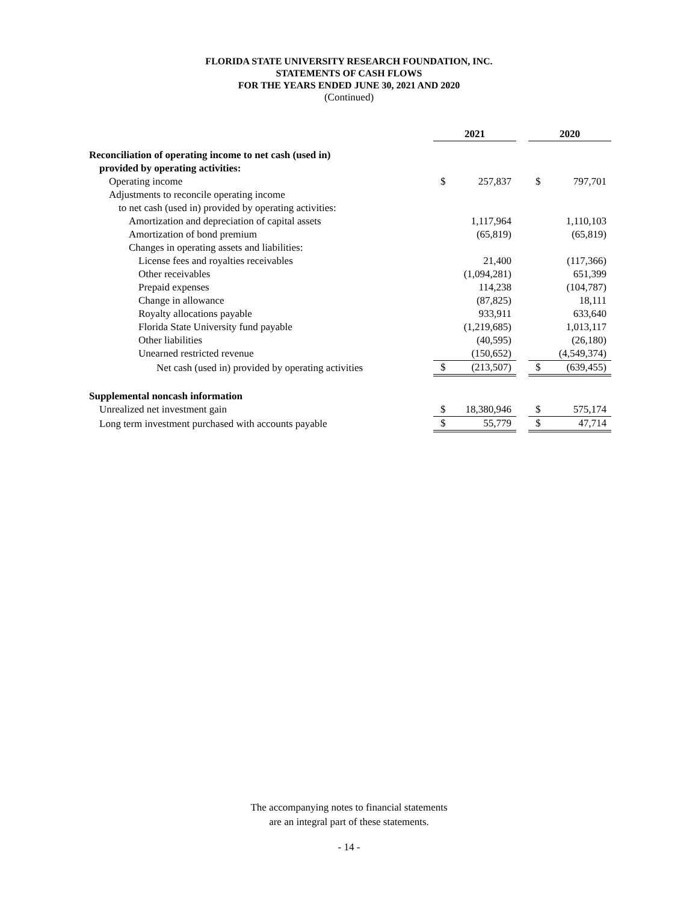FLORIDA STATE UNIVERSITY RESEARCH FOUNDATION, INC.
STATEMENTS OF CASH FLOWS
FOR THE YEARS ENDED JUNE 30, 2021 AND 2020
(Continued)
| | 2021 | | | 2020 | |
| Reconciliation of operating income to net cash (used in) | | | | | |
| provided by operating activities: | | | | | |
| Operating income | $ | 257,837 | | $ | 797,701 |
| Adjustments to reconcile operating income | | | | | |
| to net cash (used in) provided by operating activities: | | | | | |
| Amortization and depreciation of capital assets | | 1,117,964 | | | 1,110,103 |
| Amortization of bond premium | | (65,819) | | | (65,819) |
| Changes in operating assets and liabilities: | | | | | |
| License fees and royalties receivables | | 21,400 | | | (117,366) |
| Other receivables | | (1,094,281) | | | 651,399 |
| Prepaid expenses | | 114,238 | | | (104,787) |
| Change in allowance | | (87,825) | | | 18,111 |
| Royalty allocations payable | | 933,911 | | | 633,640 |
| Florida State University fund payable | | (1,219,685) | | | 1,013,117 |
| Other liabilities | | (40,595) | | | (26,180) |
| Unearned restricted revenue | | (150,652) | | | (4,549,374) |
| Net cash (used in) provided by operating activities | $ | (213,507) | | $ | (639,455) |
| Supplemental noncash information | | | | | |
| Unrealized net investment gain | $ | 18,380,946 | | $ | 575,174 |
| Long term investment purchased with accounts payable | $ | 55,779 | | $ | 47,714 |
The accompanying notes to financial statements
are an integral part of these statements.
- 14 -